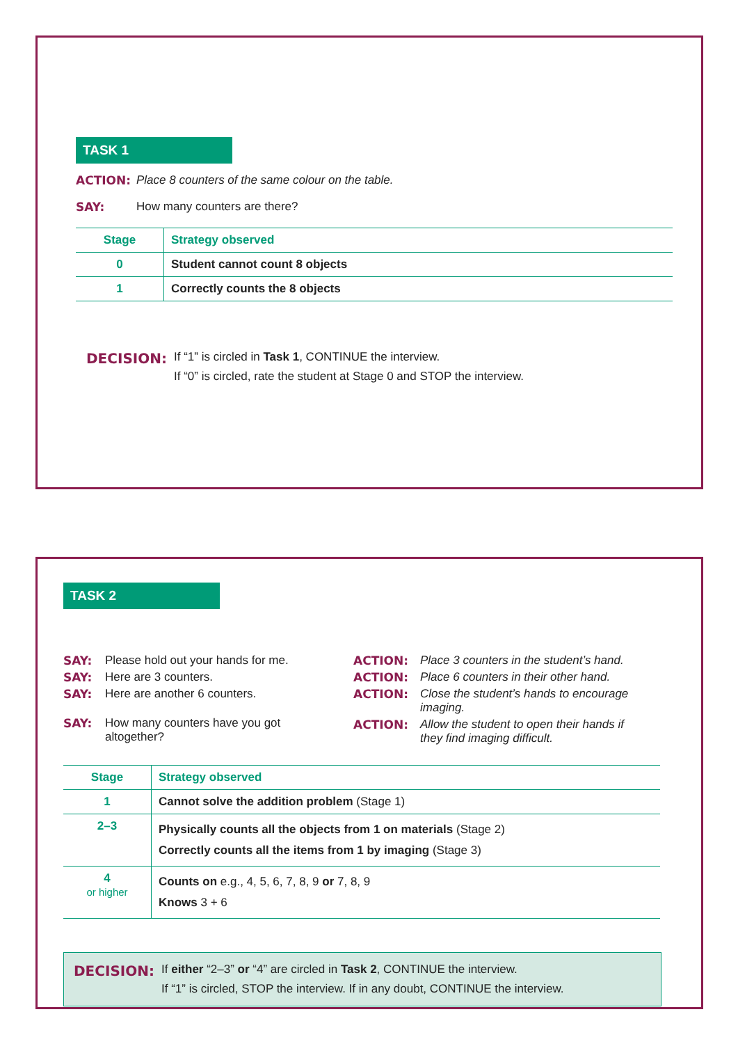TASK 1
ACTION: Place 8 counters of the same colour on the table.
SAY: How many counters are there?
| Stage | Strategy observed |
| --- | --- |
| 0 | Student cannot count 8 objects |
| 1 | Correctly counts the 8 objects |
DECISION:
If “1” is circled in Task 1, CONTINUE the interview.
If “0” is circled, rate the student at Stage 0 and STOP the interview.
TASK 2
SAY: Please hold out your hands for me.
SAY: Here are 3 counters.
SAY: Here are another 6 counters.
SAY: How many counters have you got
altogether?
ACTION: Place 3 counters in the student’s hand.
ACTION: Place 6 counters in their other hand.
ACTION: Close the student’s hands to encourage
imaging.
ACTION: Allow the student to open their hands if
they find imaging difficult.
| Stage | Strategy observed |
| --- | --- |
| 1 | Cannot solve the addition problem (Stage 1) |
| 2–3 | Physically counts all the objects from 1 on materials (Stage 2) Correctly counts all the items from 1 by imaging (Stage 3) |
| 4 or higher | Counts on e.g., 4, 5, 6, 7, 8, 9 or 7, 8, 9 Knows 3 + 6 |
DECISION:
If either “2–3” or “4” are circled in Task 2, CONTINUE the interview.
If “1” is circled, STOP the interview. If in any doubt, CONTINUE the interview.